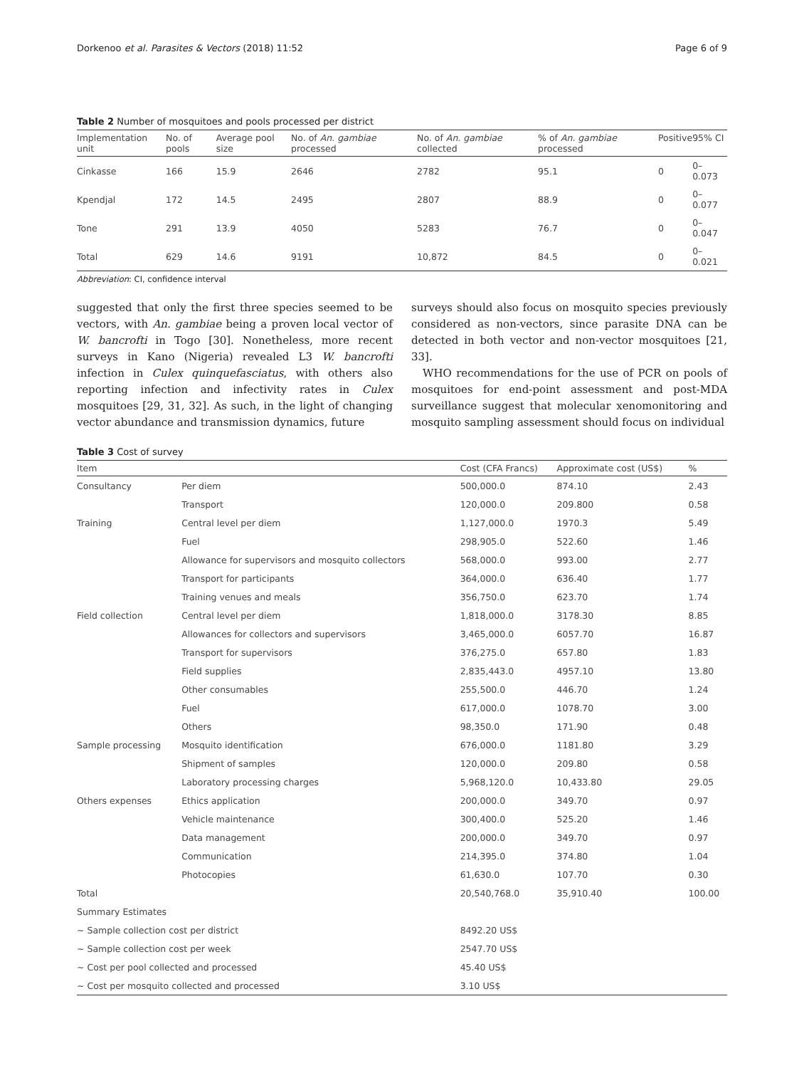Dorkenoo et al. Parasites & Vectors (2018) 11:52 Page 6 of 9
Table 2 Number of mosquitoes and pools processed per district
| Implementation unit | No. of pools | Average pool size | No. of An. gambiae processed | No. of An. gambiae collected | % of An. gambiae processed | Positive | 95% CI |
| --- | --- | --- | --- | --- | --- | --- | --- |
| Cinkasse | 166 | 15.9 | 2646 | 2782 | 95.1 | 0 | 0–0.073 |
| Kpendjal | 172 | 14.5 | 2495 | 2807 | 88.9 | 0 | 0–0.077 |
| Tone | 291 | 13.9 | 4050 | 5283 | 76.7 | 0 | 0–0.047 |
| Total | 629 | 14.6 | 9191 | 10,872 | 84.5 | 0 | 0–0.021 |
Abbreviation: CI, confidence interval
suggested that only the first three species seemed to be vectors, with An. gambiae being a proven local vector of W. bancrofti in Togo [30]. Nonetheless, more recent surveys in Kano (Nigeria) revealed L3 W. bancrofti infection in Culex quinquefasciatus, with others also reporting infection and infectivity rates in Culex mosquitoes [29, 31, 32]. As such, in the light of changing vector abundance and transmission dynamics, future
surveys should also focus on mosquito species previously considered as non-vectors, since parasite DNA can be detected in both vector and non-vector mosquitoes [21, 33].
WHO recommendations for the use of PCR on pools of mosquitoes for end-point assessment and post-MDA surveillance suggest that molecular xenomonitoring and mosquito sampling assessment should focus on individual
Table 3 Cost of survey
| Item | | Cost (CFA Francs) | Approximate cost (US$) | % |
| --- | --- | --- | --- | --- |
| Consultancy | Per diem | 500,000.0 | 874.10 | 2.43 |
| | Transport | 120,000.0 | 209.800 | 0.58 |
| Training | Central level per diem | 1,127,000.0 | 1970.3 | 5.49 |
| | Fuel | 298,905.0 | 522.60 | 1.46 |
| | Allowance for supervisors and mosquito collectors | 568,000.0 | 993.00 | 2.77 |
| | Transport for participants | 364,000.0 | 636.40 | 1.77 |
| | Training venues and meals | 356,750.0 | 623.70 | 1.74 |
| Field collection | Central level per diem | 1,818,000.0 | 3178.30 | 8.85 |
| | Allowances for collectors and supervisors | 3,465,000.0 | 6057.70 | 16.87 |
| | Transport for supervisors | 376,275.0 | 657.80 | 1.83 |
| | Field supplies | 2,835,443.0 | 4957.10 | 13.80 |
| | Other consumables | 255,500.0 | 446.70 | 1.24 |
| | Fuel | 617,000.0 | 1078.70 | 3.00 |
| | Others | 98,350.0 | 171.90 | 0.48 |
| Sample processing | Mosquito identification | 676,000.0 | 1181.80 | 3.29 |
| | Shipment of samples | 120,000.0 | 209.80 | 0.58 |
| | Laboratory processing charges | 5,968,120.0 | 10,433.80 | 29.05 |
| Others expenses | Ethics application | 200,000.0 | 349.70 | 0.97 |
| | Vehicle maintenance | 300,400.0 | 525.20 | 1.46 |
| | Data management | 200,000.0 | 349.70 | 0.97 |
| | Communication | 214,395.0 | 374.80 | 1.04 |
| | Photocopies | 61,630.0 | 107.70 | 0.30 |
| Total | | 20,540,768.0 | 35,910.40 | 100.00 |
| Summary Estimates | | | | |
| ~ Sample collection cost per district | | 8492.20 US$ | | |
| ~ Sample collection cost per week | | 2547.70 US$ | | |
| ~ Cost per pool collected and processed | | 45.40 US$ | | |
| ~ Cost per mosquito collected and processed | | 3.10 US$ | | |